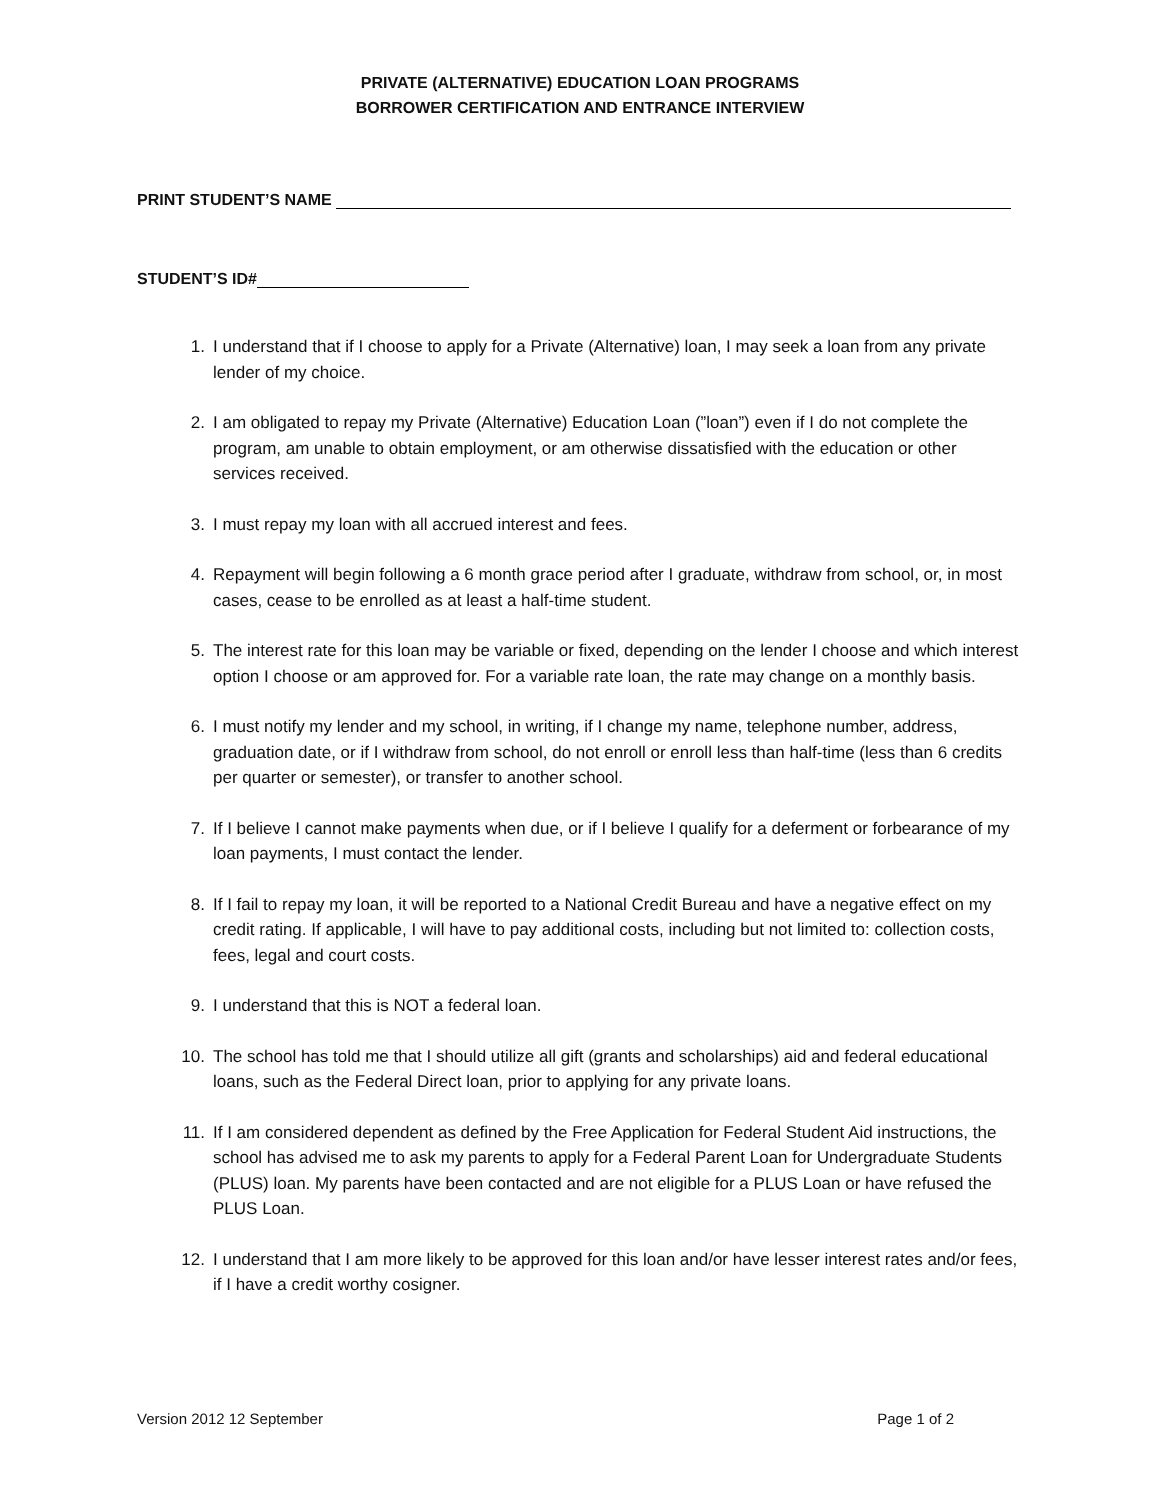PRIVATE (ALTERNATIVE) EDUCATION LOAN PROGRAMS
BORROWER CERTIFICATION AND ENTRANCE INTERVIEW
PRINT STUDENT’S NAME
STUDENT’S ID#
1. I understand that if I choose to apply for a Private (Alternative) loan, I may seek a loan from any private lender of my choice.
2. I am obligated to repay my Private (Alternative) Education Loan (”loan”) even if I do not complete the program, am unable to obtain employment, or am otherwise dissatisfied with the education or other services received.
3. I must repay my loan with all accrued interest and fees.
4. Repayment will begin following a 6 month grace period after I graduate, withdraw from school, or, in most cases, cease to be enrolled as at least a half-time student.
5. The interest rate for this loan may be variable or fixed, depending on the lender I choose and which interest option I choose or am approved for. For a variable rate loan, the rate may change on a monthly basis.
6. I must notify my lender and my school, in writing, if I change my name, telephone number, address, graduation date, or if I withdraw from school, do not enroll or enroll less than half-time (less than 6 credits per quarter or semester), or transfer to another school.
7. If I believe I cannot make payments when due, or if I believe I qualify for a deferment or forbearance of my loan payments, I must contact the lender.
8. If I fail to repay my loan, it will be reported to a National Credit Bureau and have a negative effect on my credit rating. If applicable, I will have to pay additional costs, including but not limited to: collection costs, fees, legal and court costs.
9. I understand that this is NOT a federal loan.
10. The school has told me that I should utilize all gift (grants and scholarships) aid and federal educational loans, such as the Federal Direct loan, prior to applying for any private loans.
11. If I am considered dependent as defined by the Free Application for Federal Student Aid instructions, the school has advised me to ask my parents to apply for a Federal Parent Loan for Undergraduate Students (PLUS) loan. My parents have been contacted and are not eligible for a PLUS Loan or have refused the PLUS Loan.
12. I understand that I am more likely to be approved for this loan and/or have lesser interest rates and/or fees, if I have a credit worthy cosigner.
Version 2012 12 September Page 1 of 2